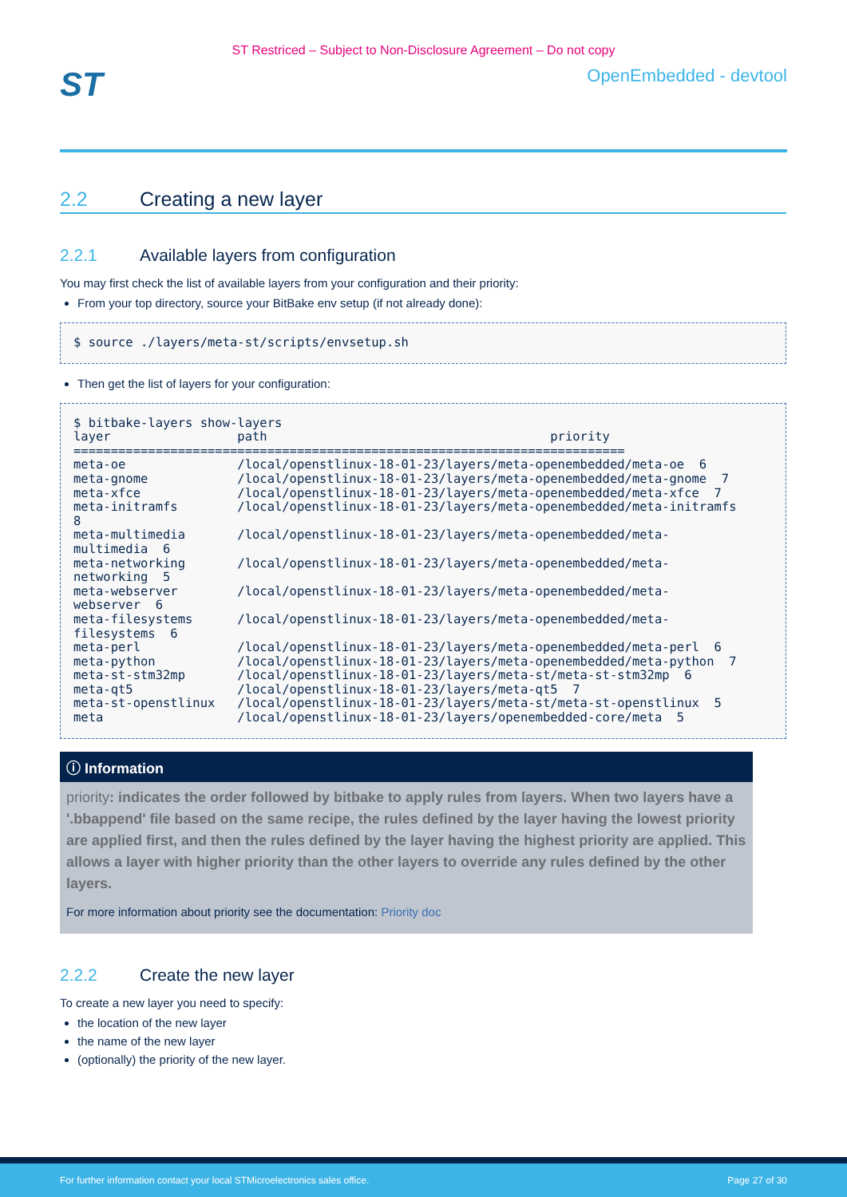ST Restriced – Subject to Non-Disclosure Agreement – Do not copy
ST
OpenEmbedded - devtool
2.2 Creating a new layer
2.2.1 Available layers from configuration
You may first check the list of available layers from your configuration and their priority:
From your top directory, source your BitBake env setup (if not already done):
$ source ./layers/meta-st/scripts/envsetup.sh
Then get the list of layers for your configuration:
$ bitbake-layers show-layers
layer                 path                                      priority
==========================================================================
meta-oe               /local/openstlinux-18-01-23/layers/meta-openembedded/meta-oe  6
meta-gnome            /local/openstlinux-18-01-23/layers/meta-openembedded/meta-gnome  7
meta-xfce             /local/openstlinux-18-01-23/layers/meta-openembedded/meta-xfce  7
meta-initramfs        /local/openstlinux-18-01-23/layers/meta-openembedded/meta-initramfs
8
meta-multimedia       /local/openstlinux-18-01-23/layers/meta-openembedded/meta-
multimedia  6
meta-networking       /local/openstlinux-18-01-23/layers/meta-openembedded/meta-
networking  5
meta-webserver        /local/openstlinux-18-01-23/layers/meta-openembedded/meta-
webserver  6
meta-filesystems      /local/openstlinux-18-01-23/layers/meta-openembedded/meta-
filesystems  6
meta-perl             /local/openstlinux-18-01-23/layers/meta-openembedded/meta-perl  6
meta-python           /local/openstlinux-18-01-23/layers/meta-openembedded/meta-python  7
meta-st-stm32mp       /local/openstlinux-18-01-23/layers/meta-st/meta-st-stm32mp  6
meta-qt5              /local/openstlinux-18-01-23/layers/meta-qt5  7
meta-st-openstlinux   /local/openstlinux-18-01-23/layers/meta-st/meta-st-openstlinux  5
meta                  /local/openstlinux-18-01-23/layers/openembedded-core/meta  5
ⓘ Information
priority: indicates the order followed by bitbake to apply rules from layers. When two layers have a '.bbappend' file based on the same recipe, the rules defined by the layer having the lowest priority are applied first, and then the rules defined by the layer having the highest priority are applied. This allows a layer with higher priority than the other layers to override any rules defined by the other layers.
For more information about priority see the documentation: Priority doc
2.2.2 Create the new layer
To create a new layer you need to specify:
the location of the new layer
the name of the new layer
(optionally) the priority of the new layer.
For further information contact your local STMicroelectronics sales office. Page 27 of 30